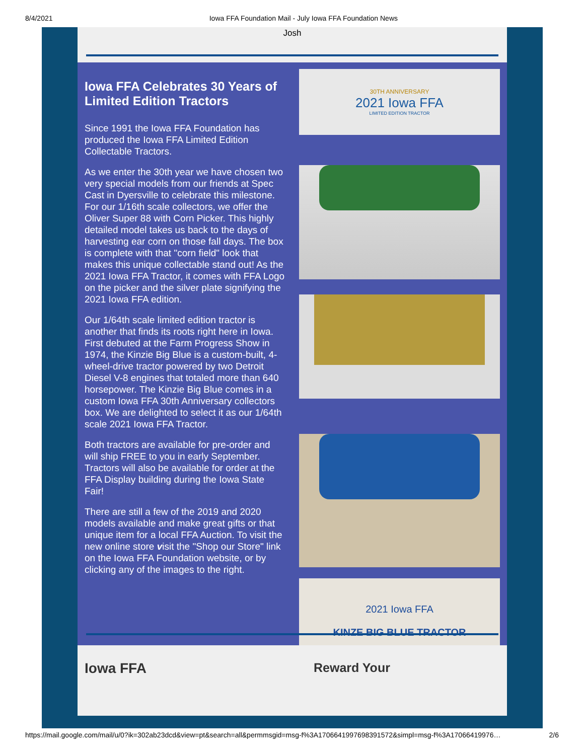8/4/2021 Iowa FFA Foundation Mail - July Iowa FFA Foundation News
Josh
Iowa FFA Celebrates 30 Years of Limited Edition Tractors
Since 1991 the Iowa FFA Foundation has produced the Iowa FFA Limited Edition Collectable Tractors.
As we enter the 30th year we have chosen two very special models from our friends at Spec Cast in Dyersville to celebrate this milestone. For our 1/16th scale collectors, we offer the Oliver Super 88 with Corn Picker. This highly detailed model takes us back to the days of harvesting ear corn on those fall days. The box is complete with that "corn field" look that makes this unique collectable stand out! As the 2021 Iowa FFA Tractor, it comes with FFA Logo on the picker and the silver plate signifying the 2021 Iowa FFA edition.
Our 1/64th scale limited edition tractor is another that finds its roots right here in Iowa. First debuted at the Farm Progress Show in 1974, the Kinzie Big Blue is a custom-built, 4-wheel-drive tractor powered by two Detroit Diesel V-8 engines that totaled more than 640 horsepower. The Kinzie Big Blue comes in a custom Iowa FFA 30th Anniversary collectors box. We are delighted to select it as our 1/64th scale 2021 Iowa FFA Tractor.
Both tractors are available for pre-order and will ship FREE to you in early September. Tractors will also be available for order at the FFA Display building during the Iowa State Fair!
There are still a few of the 2019 and 2020 models available and make great gifts or that unique item for a local FFA Auction. To visit the new online store visit the "Shop our Store" link on the Iowa FFA Foundation website, or by clicking any of the images to the right.
30TH ANNIVERSARY
2021 Iowa FFA
LIMITED EDITION TRACTOR
2021 Iowa FFA
KINZE BIG BLUE TRACTOR
Iowa FFA Reward Your
https://mail.google.com/mail/u/0?ik=302ab23dcd&view=pt&search=all&permmsgid=msg-f%3A1706641997698391572&simpl=msg-f%3A17066419976… 2/6